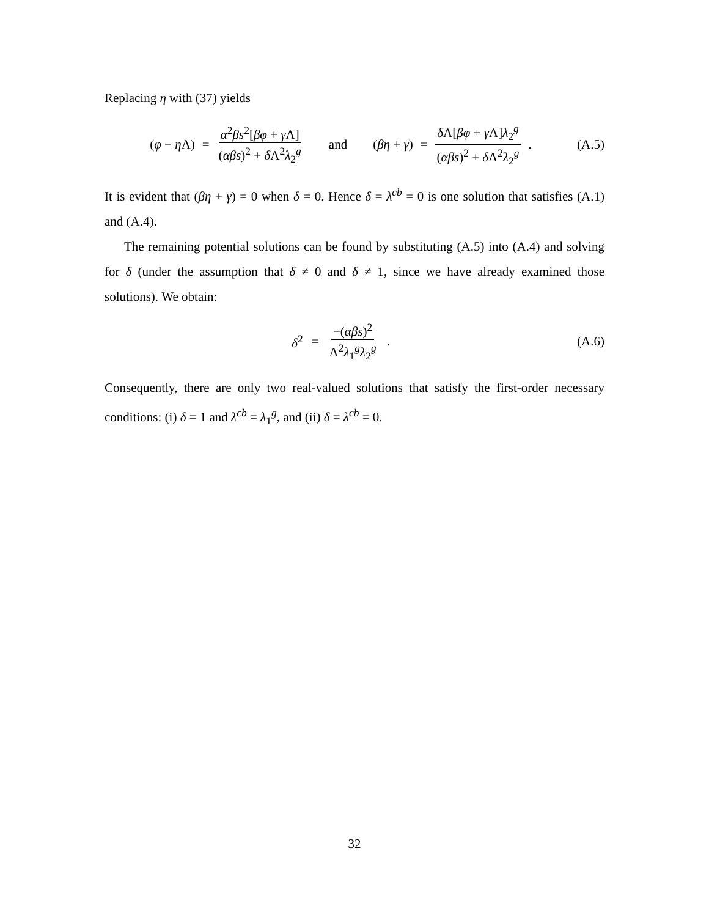Replacing η with (37) yields
(φ − η Λ) = α<sup>2</sup>βs<sup>2</sup>[βφ + γ Λ] (αβs)<sup>2</sup> + δ Λ<sup>2</sup>λ<sub>2</sub><sup>g</sup> and (βη + γ) = δ Λ[βφ + γ Λ]λ<sub>2</sub><sup>g</sup> (αβs)<sup>2</sup> + δ Λ<sup>2</sup>λ<sub>2</sub><sup>g</sup>.
(A.5)
It is evident that (βη + γ) = 0 when δ = 0. Hence δ = λ<sup>cb</sup> = 0 is one solution that satisfies (A.1) and (A.4).
The remaining potential solutions can be found by substituting (A.5) into (A.4) and solving for δ (under the assumption that δ ≠ 0 and δ ≠ 1, since we have already examined those solutions). We obtain:
δ<sup>2</sup> = −(αβs)<sup>2</sup> Λ<sup>2</sup>λ<sub>1</sub><sup>g</sup>λ<sub>2</sub><sup>g</sup>. (A.6)
Consequently, there are only two real-valued solutions that satisfy the first-order necessary conditions: (i) δ = 1 and λ<sup>cb</sup> = λ<sub>1</sub><sup>g</sup>, and (ii) δ = λ<sup>cb</sup> = 0.
32